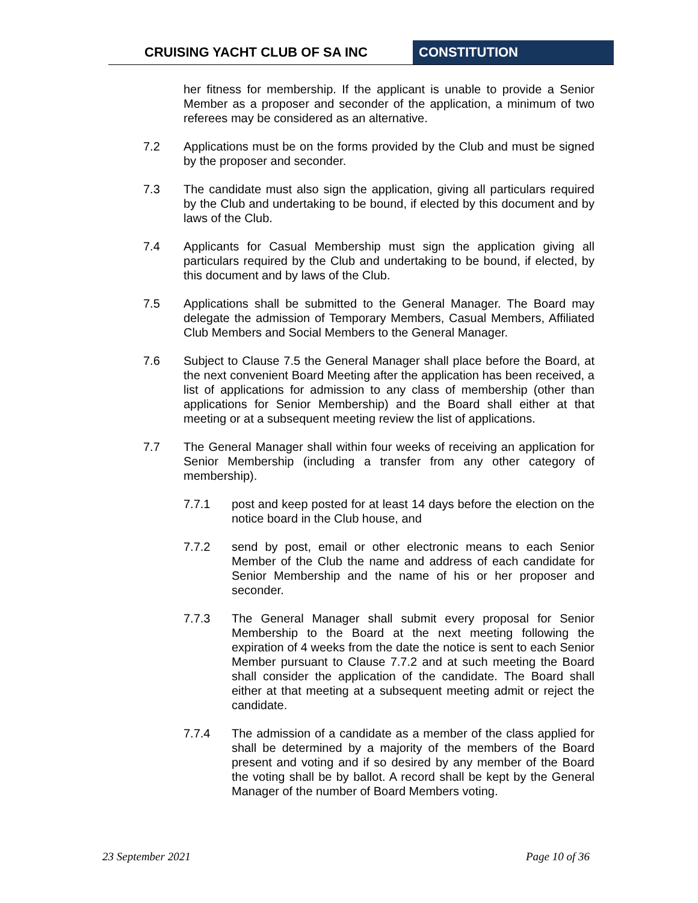CRUISING YACHT CLUB OF SA INC CONSTITUTION
her fitness for membership. If the applicant is unable to provide a Senior Member as a proposer and seconder of the application, a minimum of two referees may be considered as an alternative.
7.2 Applications must be on the forms provided by the Club and must be signed by the proposer and seconder.
7.3 The candidate must also sign the application, giving all particulars required by the Club and undertaking to be bound, if elected by this document and by laws of the Club.
7.4 Applicants for Casual Membership must sign the application giving all particulars required by the Club and undertaking to be bound, if elected, by this document and by laws of the Club.
7.5 Applications shall be submitted to the General Manager. The Board may delegate the admission of Temporary Members, Casual Members, Affiliated Club Members and Social Members to the General Manager.
7.6 Subject to Clause 7.5 the General Manager shall place before the Board, at the next convenient Board Meeting after the application has been received, a list of applications for admission to any class of membership (other than applications for Senior Membership) and the Board shall either at that meeting or at a subsequent meeting review the list of applications.
7.7 The General Manager shall within four weeks of receiving an application for Senior Membership (including a transfer from any other category of membership).
7.7.1 post and keep posted for at least 14 days before the election on the notice board in the Club house, and
7.7.2 send by post, email or other electronic means to each Senior Member of the Club the name and address of each candidate for Senior Membership and the name of his or her proposer and seconder.
7.7.3 The General Manager shall submit every proposal for Senior Membership to the Board at the next meeting following the expiration of 4 weeks from the date the notice is sent to each Senior Member pursuant to Clause 7.7.2 and at such meeting the Board shall consider the application of the candidate. The Board shall either at that meeting at a subsequent meeting admit or reject the candidate.
7.7.4 The admission of a candidate as a member of the class applied for shall be determined by a majority of the members of the Board present and voting and if so desired by any member of the Board the voting shall be by ballot. A record shall be kept by the General Manager of the number of Board Members voting.
23 September 2021 Page 10 of 36